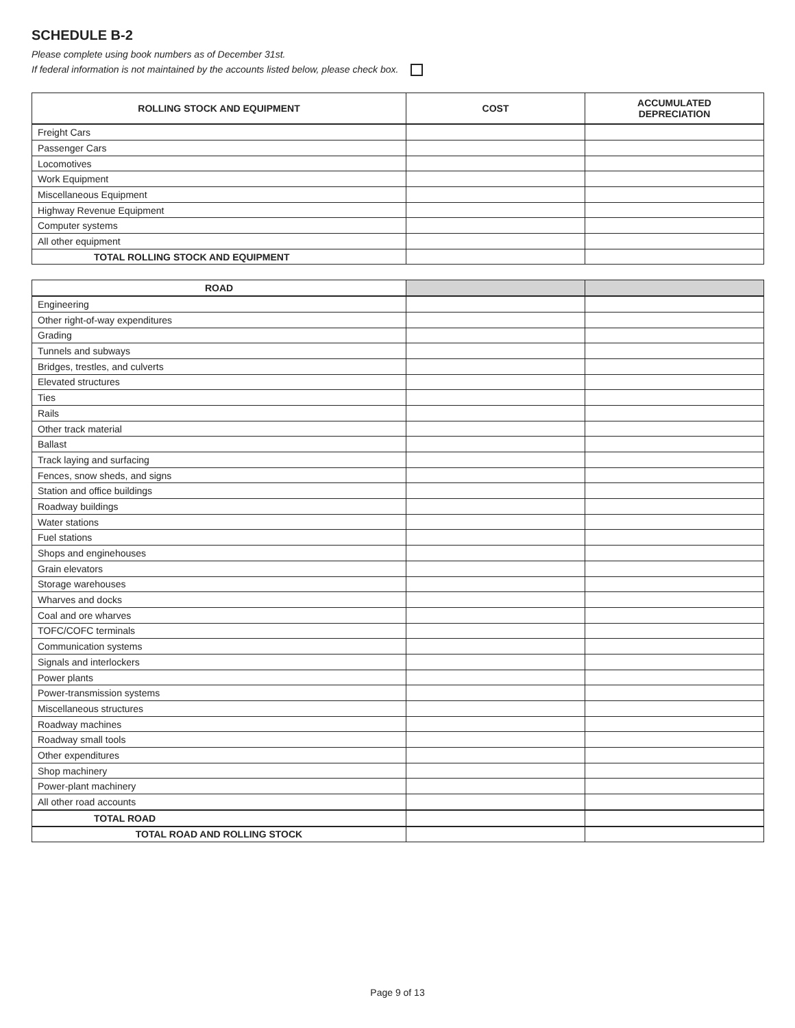SCHEDULE B-2
Please complete using book numbers as of December 31st.
If federal information is not maintained by the accounts listed below, please check box.
| ROLLING STOCK AND EQUIPMENT | COST | ACCUMULATED DEPRECIATION |
| --- | --- | --- |
| Freight Cars | | |
| Passenger Cars | | |
| Locomotives | | |
| Work Equipment | | |
| Miscellaneous Equipment | | |
| Highway Revenue Equipment | | |
| Computer systems | | |
| All other equipment | | |
| TOTAL ROLLING STOCK AND EQUIPMENT | | |
| ROAD | | |
| --- | --- | --- |
| Engineering | | |
| Other right-of-way expenditures | | |
| Grading | | |
| Tunnels and subways | | |
| Bridges, trestles, and culverts | | |
| Elevated structures | | |
| Ties | | |
| Rails | | |
| Other track material | | |
| Ballast | | |
| Track laying and surfacing | | |
| Fences, snow sheds, and signs | | |
| Station and office buildings | | |
| Roadway buildings | | |
| Water stations | | |
| Fuel stations | | |
| Shops and enginehouses | | |
| Grain elevators | | |
| Storage warehouses | | |
| Wharves and docks | | |
| Coal and ore wharves | | |
| TOFC/COFC terminals | | |
| Communication systems | | |
| Signals and interlockers | | |
| Power plants | | |
| Power-transmission systems | | |
| Miscellaneous structures | | |
| Roadway machines | | |
| Roadway small tools | | |
| Other expenditures | | |
| Shop machinery | | |
| Power-plant machinery | | |
| All other road accounts | | |
| TOTAL ROAD | | |
| TOTAL ROAD AND ROLLING STOCK | | |
Page 9 of 13